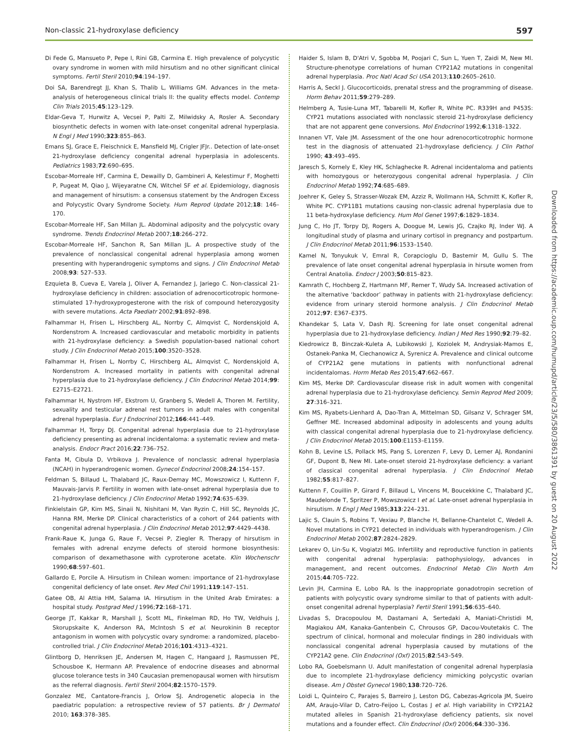Non-classic 21-hydroxylase deficiency 597
Di Fede G, Mansueto P, Pepe I, Rini GB, Carmina E. High prevalence of polycystic ovary syndrome in women with mild hirsutism and no other significant clinical symptoms. Fertil Steril 2010;94:194–197.
Doi SA, Barendregt JJ, Khan S, Thalib L, Williams GM. Advances in the meta-analysis of heterogeneous clinical trials II: the quality effects model. Contemp Clin Trials 2015;45:123–129.
Eldar-Geva T, Hurwitz A, Vecsei P, Palti Z, Milwidsky A, Rosler A. Secondary biosynthetic defects in women with late-onset congenital adrenal hyperplasia. N Engl J Med 1990;323:855–863.
Emans SJ, Grace E, Fleischnick E, Mansfield MJ, Crigler JFJr.. Detection of late-onset 21-hydroxylase deficiency congenital adrenal hyperplasia in adolescents. Pediatrics 1983;72:690–695.
Escobar-Morreale HF, Carmina E, Dewailly D, Gambineri A, Kelestimur F, Moghetti P, Pugeat M, Qiao J, Wijeyaratne CN, Witchel SF et al. Epidemiology, diagnosis and management of hirsutism: a consensus statement by the Androgen Excess and Polycystic Ovary Syndrome Society. Hum Reprod Update 2012;18: 146–170.
Escobar-Morreale HF, San Millan JL. Abdominal adiposity and the polycystic ovary syndrome. Trends Endocrinol Metab 2007;18:266–272.
Escobar-Morreale HF, Sanchon R, San Millan JL. A prospective study of the prevalence of nonclassical congenital adrenal hyperplasia among women presenting with hyperandrogenic symptoms and signs. J Clin Endocrinol Metab 2008;93: 527–533.
Ezquieta B, Cueva E, Varela J, Oliver A, Fernandez J, Jariego C. Non-classical 21-hydroxylase deficiency in children: association of adrenocorticotropic hormone-stimulated 17-hydroxyprogesterone with the risk of compound heterozygosity with severe mutations. Acta Paediatr 2002;91:892–898.
Falhammar H, Frisen L, Hirschberg AL, Norrby C, Almqvist C, Nordenskjold A, Nordenstrom A. Increased cardiovascular and metabolic morbidity in patients with 21-hydroxylase deficiency: a Swedish population-based national cohort study. J Clin Endocrinol Metab 2015;100:3520–3528.
Falhammar H, Frisen L, Norrby C, Hirschberg AL, Almqvist C, Nordenskjold A, Nordenstrom A. Increased mortality in patients with congenital adrenal hyperplasia due to 21-hydroxylase deficiency. J Clin Endocrinol Metab 2014;99: E2715–E2721.
Falhammar H, Nystrom HF, Ekstrom U, Granberg S, Wedell A, Thoren M. Fertility, sexuality and testicular adrenal rest tumors in adult males with congenital adrenal hyperplasia. Eur J Endocrinol 2012;166:441–449.
Falhammar H, Torpy DJ. Congenital adrenal hyperplasia due to 21-hydroxylase deficiency presenting as adrenal incidentaloma: a systematic review and meta-analysis. Endocr Pract 2016;22:736–752.
Fanta M, Cibula D, Vrbikova J. Prevalence of nonclassic adrenal hyperplasia (NCAH) in hyperandrogenic women. Gynecol Endocrinol 2008;24:154–157.
Feldman S, Billaud L, Thalabard JC, Raux-Demay MC, Mowszowicz I, Kuttenn F, Mauvais-Jarvis P. Fertility in women with late-onset adrenal hyperplasia due to 21-hydroxylase deficiency. J Clin Endocrinol Metab 1992;74:635–639.
Finkielstain GP, Kim MS, Sinaii N, Nishitani M, Van Ryzin C, Hill SC, Reynolds JC, Hanna RM, Merke DP. Clinical characteristics of a cohort of 244 patients with congenital adrenal hyperplasia. J Clin Endocrinol Metab 2012;97:4429–4438.
Frank-Raue K, Junga G, Raue F, Vecsei P, Ziegler R. Therapy of hirsutism in females with adrenal enzyme defects of steroid hormone biosynthesis: comparison of dexamethasone with cyproterone acetate. Klin Wochenschr 1990;68:597–601.
Gallardo E, Porcile A. Hirsutism in Chilean women: importance of 21-hydroxylase congenital deficiency of late onset. Rev Med Chil 1991;119:147–151.
Gatee OB, Al Attia HM, Salama IA. Hirsutism in the United Arab Emirates: a hospital study. Postgrad Med J 1996;72:168–171.
George JT, Kakkar R, Marshall J, Scott ML, Finkelman RD, Ho TW, Veldhuis J, Skorupskaite K, Anderson RA, McIntosh S et al. Neurokinin B receptor antagonism in women with polycystic ovary syndrome: a randomized, placebo-controlled trial. J Clin Endocrinol Metab 2016;101:4313–4321.
Glintborg D, Henriksen JE, Andersen M, Hagen C, Hangaard J, Rasmussen PE, Schousboe K, Hermann AP. Prevalence of endocrine diseases and abnormal glucose tolerance tests in 340 Caucasian premenopausal women with hirsutism as the referral diagnosis. Fertil Steril 2004;82:1570–1579.
Gonzalez ME, Cantatore-Francis J, Orlow SJ. Androgenetic alopecia in the paediatric population: a retrospective review of 57 patients. Br J Dermatol 2010; 163:378–385.
Haider S, Islam B, D'Atri V, Sgobba M, Poojari C, Sun L, Yuen T, Zaidi M, New MI. Structure-phenotype correlations of human CYP21A2 mutations in congenital adrenal hyperplasia. Proc Natl Acad Sci USA 2013;110:2605–2610.
Harris A, Seckl J. Glucocorticoids, prenatal stress and the programming of disease. Horm Behav 2011;59:279–289.
Helmberg A, Tusie-Luna MT, Tabarelli M, Kofler R, White PC. R339H and P453S: CYP21 mutations associated with nonclassic steroid 21-hydroxylase deficiency that are not apparent gene conversions. Mol Endocrinol 1992;6:1318–1322.
Innanen VT, Vale JM. Assessment of the one hour adrenocorticotrophic hormone test in the diagnosis of attenuated 21-hydroxylase deficiency. J Clin Pathol 1990; 43:493–495.
Jaresch S, Kornely E, Kley HK, Schlaghecke R. Adrenal incidentaloma and patients with homozygous or heterozygous congenital adrenal hyperplasia. J Clin Endocrinol Metab 1992;74:685–689.
Joehrer K, Geley S, Strasser-Wozak EM, Azziz R, Wollmann HA, Schmitt K, Kofler R, White PC. CYP11B1 mutations causing non-classic adrenal hyperplasia due to 11 beta-hydroxylase deficiency. Hum Mol Genet 1997;6:1829–1834.
Jung C, Ho JT, Torpy DJ, Rogers A, Doogue M, Lewis JG, Czajko RJ, Inder WJ. A longitudinal study of plasma and urinary cortisol in pregnancy and postpartum. J Clin Endocrinol Metab 2011;96:1533–1540.
Kamel N, Tonyukuk V, Emral R, Corapcioglu D, Bastemir M, Gullu S. The prevalence of late onset congenital adrenal hyperplasia in hirsute women from Central Anatolia. Endocr J 2003;50:815–823.
Kamrath C, Hochberg Z, Hartmann MF, Remer T, Wudy SA. Increased activation of the alternative ‘backdoor’ pathway in patients with 21-hydroxylase deficiency: evidence from urinary steroid hormone analysis. J Clin Endocrinol Metab 2012;97: E367–E375.
Khandekar S, Lata V, Dash RJ. Screening for late onset congenital adrenal hyperplasia due to 21-hydroxylase deficiency. Indian J Med Res 1990;92:79–82.
Kiedrowicz B, Binczak-Kuleta A, Lubikowski J, Koziolek M, Andrysiak-Mamos E, Ostanek-Panka M, Ciechanowicz A, Syrenicz A. Prevalence and clinical outcome of CYP21A2 gene mutations in patients with nonfunctional adrenal incidentalomas. Horm Metab Res 2015;47:662–667.
Kim MS, Merke DP. Cardiovascular disease risk in adult women with congenital adrenal hyperplasia due to 21-hydroxylase deficiency. Semin Reprod Med 2009; 27:316–321.
Kim MS, Ryabets-Lienhard A, Dao-Tran A, Mittelman SD, Gilsanz V, Schrager SM, Geffner ME. Increased abdominal adiposity in adolescents and young adults with classical congenital adrenal hyperplasia due to 21-hydroxylase deficiency. J Clin Endocrinol Metab 2015;100:E1153–E1159.
Kohn B, Levine LS, Pollack MS, Pang S, Lorenzen F, Levy D, Lerner AJ, Rondanini GF, Dupont B, New MI. Late-onset steroid 21-hydroxylase deficiency: a variant of classical congenital adrenal hyperplasia. J Clin Endocrinol Metab 1982;55:817–827.
Kuttenn F, Couillin P, Girard F, Billaud L, Vincens M, Boucekkine C, Thalabard JC, Maudelonde T, Spritzer P, Mowszowicz I et al. Late-onset adrenal hyperplasia in hirsutism. N Engl J Med 1985;313:224–231.
Lajic S, Clauin S, Robins T, Vexiau P, Blanche H, Bellanne-Chantelot C, Wedell A. Novel mutations in CYP21 detected in individuals with hyperandrogenism. J Clin Endocrinol Metab 2002;87:2824–2829.
Lekarev O, Lin-Su K, Vogiatzi MG. Infertility and reproductive function in patients with congenital adrenal hyperplasia: pathophysiology, advances in management, and recent outcomes. Endocrinol Metab Clin North Am 2015;44:705–722.
Levin JH, Carmina E, Lobo RA. Is the inappropriate gonadotropin secretion of patients with polycystic ovary syndrome similar to that of patients with adult-onset congenital adrenal hyperplasia? Fertil Steril 1991;56:635–640.
Livadas S, Dracopoulou M, Dastamani A, Sertedaki A, Maniati-Christidi M, Magiakou AM, Kanaka-Gantenbein C, Chrousos GP, Dacou-Voutetakis C. The spectrum of clinical, hormonal and molecular findings in 280 individuals with nonclassical congenital adrenal hyperplasia caused by mutations of the CYP21A2 gene. Clin Endocrinol (Oxf) 2015;82:543–549.
Lobo RA, Goebelsmann U. Adult manifestation of congenital adrenal hyperplasia due to incomplete 21-hydroxylase deficiency mimicking polycystic ovarian disease. Am J Obstet Gynecol 1980;138:720–726.
Loidi L, Quinteiro C, Parajes S, Barreiro J, Leston DG, Cabezas-Agricola JM, Sueiro AM, Araujo-Vilar D, Catro-Feijoo L, Costas J et al. High variability in CYP21A2 mutated alleles in Spanish 21-hydroxylase deficiency patients, six novel mutations and a founder effect. Clin Endocrinol (Oxf) 2006;64:330–336.
Downloaded from https://academic.oup.com/humupd/article/23/5/580/3861391 by guest on 20 August 2022